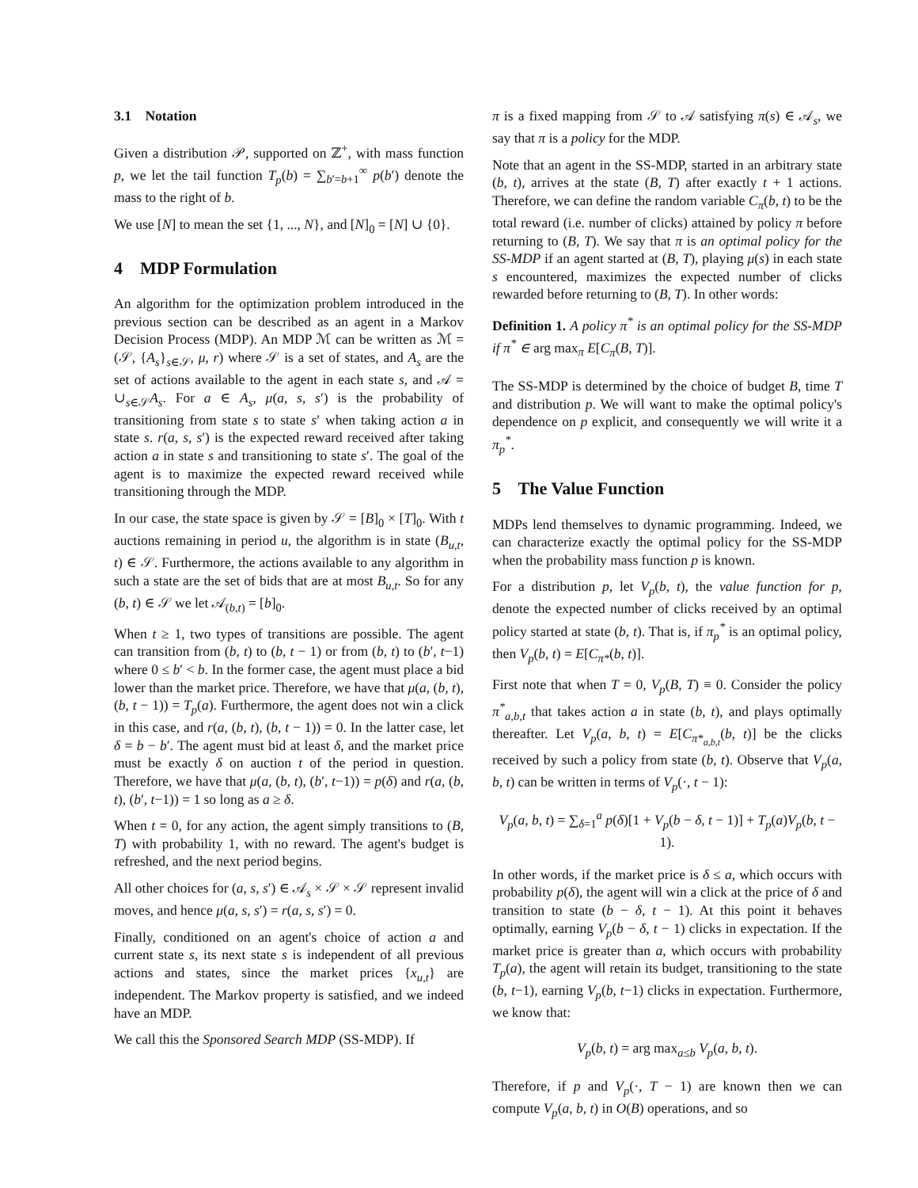3.1 Notation
Given a distribution 𝒫, supported on ℤ<sup>+</sup>, with mass function p, we let the tail function T<sub>p</sub>(b) = ∑<sub>b′=b+1</sub><sup>∞</sup> p(b′) denote the mass to the right of b.
We use [N] to mean the set {1, ..., N}, and [N]<sub>0</sub> = [N] ∪ {0}.
4 MDP Formulation
An algorithm for the optimization problem introduced in the previous section can be described as an agent in a Markov Decision Process (MDP). An MDP ℳ can be written as ℳ = (𝒮, {A<sub>s</sub>}<sub>s∈𝒮</sub>, μ, r) where 𝒮 is a set of states, and A<sub>s</sub> are the set of actions available to the agent in each state s, and 𝒜 = ∪<sub>s∈𝒮</sub>A<sub>s</sub>. For a ∈ A<sub>s</sub>, μ(a, s, s′) is the probability of transitioning from state s to state s′ when taking action a in state s. r(a, s, s′) is the expected reward received after taking action a in state s and transitioning to state s′. The goal of the agent is to maximize the expected reward received while transitioning through the MDP.
In our case, the state space is given by 𝒮 = [B]<sub>0</sub> × [T]<sub>0</sub>. With t auctions remaining in period u, the algorithm is in state (B<sub>u,t</sub>, t) ∈ 𝒮. Furthermore, the actions available to any algorithm in such a state are the set of bids that are at most B<sub>u,t</sub>. So for any (b, t) ∈ 𝒮 we let 𝒜<sub>(b,t)</sub> = [b]<sub>0</sub>.
When t ≥ 1, two types of transitions are possible. The agent can transition from (b, t) to (b, t − 1) or from (b, t) to (b′, t−1) where 0 ≤ b′ < b. In the former case, the agent must place a bid lower than the market price. Therefore, we have that μ(a, (b, t), (b, t − 1)) = T<sub>p</sub>(a). Furthermore, the agent does not win a click in this case, and r(a, (b, t), (b, t − 1)) = 0. In the latter case, let δ = b − b′. The agent must bid at least δ, and the market price must be exactly δ on auction t of the period in question. Therefore, we have that μ(a, (b, t), (b′, t−1)) = p(δ) and r(a, (b, t), (b′, t−1)) = 1 so long as a ≥ δ.
When t = 0, for any action, the agent simply transitions to (B, T) with probability 1, with no reward. The agent's budget is refreshed, and the next period begins.
All other choices for (a, s, s′) ∈ 𝒜<sub>s</sub> × 𝒮 × 𝒮 represent invalid moves, and hence μ(a, s, s′) = r(a, s, s′) = 0.
Finally, conditioned on an agent's choice of action a and current state s, its next state s is independent of all previous actions and states, since the market prices {x<sub>u,t</sub>} are independent. The Markov property is satisfied, and we indeed have an MDP.
We call this the Sponsored Search MDP (SS-MDP). If
π is a fixed mapping from 𝒮 to 𝒜 satisfying π(s) ∈ 𝒜<sub>s</sub>, we say that π is a policy for the MDP.
Note that an agent in the SS-MDP, started in an arbitrary state (b, t), arrives at the state (B, T) after exactly t + 1 actions. Therefore, we can define the random variable C<sub>π</sub>(b, t) to be the total reward (i.e. number of clicks) attained by policy π before returning to (B, T). We say that π is an optimal policy for the SS-MDP if an agent started at (B, T), playing μ(s) in each state s encountered, maximizes the expected number of clicks rewarded before returning to (B, T). In other words:
Definition 1. A policy π<sup>*</sup> is an optimal policy for the SS-MDP if π<sup>*</sup> ∈ arg max<sub>π</sub> E[C<sub>π</sub>(B, T)].
The SS-MDP is determined by the choice of budget B, time T and distribution p. We will want to make the optimal policy's dependence on p explicit, and consequently we will write it a π<sub>p</sub><sup>*</sup>.
5 The Value Function
MDPs lend themselves to dynamic programming. Indeed, we can characterize exactly the optimal policy for the SS-MDP when the probability mass function p is known.
For a distribution p, let V<sub>p</sub>(b, t), the value function for p, denote the expected number of clicks received by an optimal policy started at state (b, t). That is, if π<sub>p</sub><sup>*</sup> is an optimal policy, then V<sub>p</sub>(b, t) = E[C<sub>π*</sub>(b, t)].
First note that when T = 0, V<sub>p</sub>(B, T) ≡ 0. Consider the policy π<sup>*</sup><sub>a,b,t</sub> that takes action a in state (b, t), and plays optimally thereafter. Let V<sub>p</sub>(a, b, t) = E[C<sub>π*<sub>a,b,t</sub></sub>(b, t)] be the clicks received by such a policy from state (b, t). Observe that V<sub>p</sub>(a, b, t) can be written in terms of V<sub>p</sub>(·, t − 1):
V<sub>p</sub>(a, b, t) = ∑<sub>δ=1</sub><sup>a</sup> p(δ)[1 + V<sub>p</sub>(b − δ, t − 1)] + T<sub>p</sub>(a)V<sub>p</sub>(b, t − 1).
In other words, if the market price is δ ≤ a, which occurs with probability p(δ), the agent will win a click at the price of δ and transition to state (b − δ, t − 1). At this point it behaves optimally, earning V<sub>p</sub>(b − δ, t − 1) clicks in expectation. If the market price is greater than a, which occurs with probability T<sub>p</sub>(a), the agent will retain its budget, transitioning to the state (b, t−1), earning V<sub>p</sub>(b, t−1) clicks in expectation. Furthermore, we know that:
V<sub>p</sub>(b, t) = arg max<sub>a≤b</sub> V<sub>p</sub>(a, b, t).
Therefore, if p and V<sub>p</sub>(·, T − 1) are known then we can compute V<sub>p</sub>(a, b, t) in O(B) operations, and so